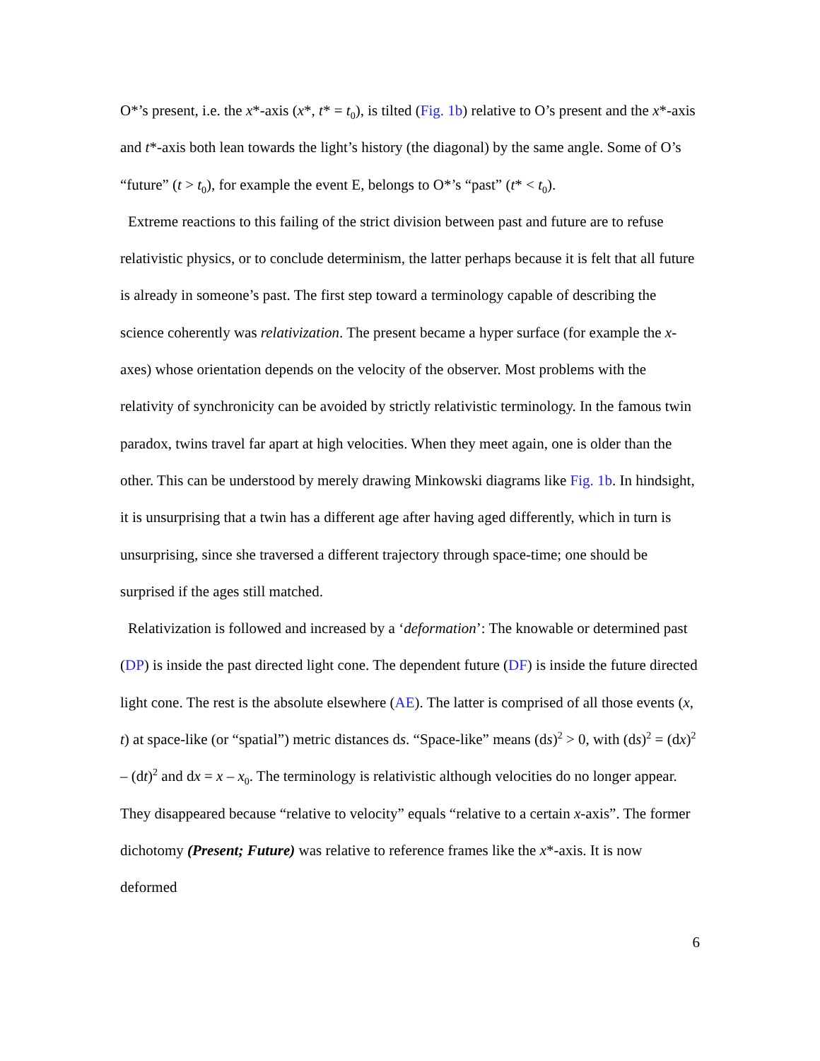O*’s present, i.e. the x*-axis (x*, t* = t<sub>0</sub>), is tilted (Fig. 1b) relative to O’s present and the x*-axis and t*-axis both lean towards the light’s history (the diagonal) by the same angle. Some of O’s “future” (t > t<sub>0</sub>), for example the event E, belongs to O*’s “past” (t* < t<sub>0</sub>).
Extreme reactions to this failing of the strict division between past and future are to refuse relativistic physics, or to conclude determinism, the latter perhaps because it is felt that all future is already in someone’s past. The first step toward a terminology capable of describing the science coherently was relativization. The present became a hyper surface (for example the x-axes) whose orientation depends on the velocity of the observer. Most problems with the relativity of synchronicity can be avoided by strictly relativistic terminology. In the famous twin paradox, twins travel far apart at high velocities. When they meet again, one is older than the other. This can be understood by merely drawing Minkowski diagrams like Fig. 1b. In hindsight, it is unsurprising that a twin has a different age after having aged differently, which in turn is unsurprising, since she traversed a different trajectory through space-time; one should be surprised if the ages still matched.
Relativization is followed and increased by a ‘deformation’: The knowable or determined past (DP) is inside the past directed light cone. The dependent future (DF) is inside the future directed light cone. The rest is the absolute elsewhere (AE). The latter is comprised of all those events (x, t) at space-like (or “spatial”) metric distances ds. “Space-like” means (ds)<sup>2</sup> > 0, with (ds)<sup>2</sup> = (dx)<sup>2</sup> – (dt)<sup>2</sup> and dx = x – x<sub>0</sub>. The terminology is relativistic although velocities do no longer appear. They disappeared because “relative to velocity” equals “relative to a certain x-axis”. The former dichotomy (Present; Future) was relative to reference frames like the x*-axis. It is now deformed
6